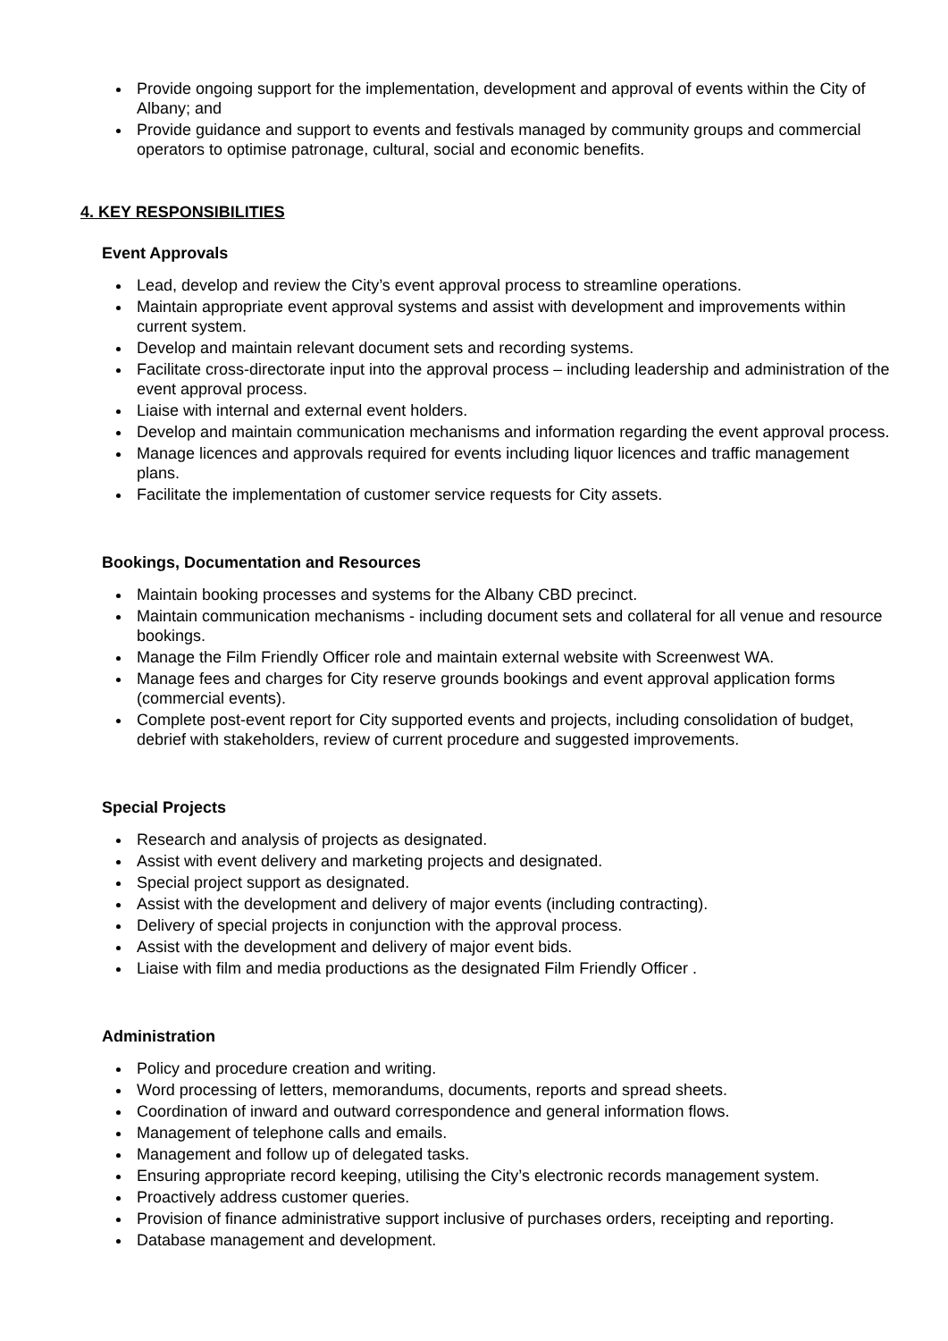Provide ongoing support for the implementation, development and approval of events within the City of Albany; and
Provide guidance and support to events and festivals managed by community groups and commercial operators to optimise patronage, cultural, social and economic benefits.
4. KEY RESPONSIBILITIES
Event Approvals
Lead, develop and review the City’s event approval process to streamline operations.
Maintain appropriate event approval systems and assist with development and improvements within current system.
Develop and maintain relevant document sets and recording systems.
Facilitate cross-directorate input into the approval process – including leadership and administration of the event approval process.
Liaise with internal and external event holders.
Develop and maintain communication mechanisms and information regarding the event approval process.
Manage licences and approvals required for events including liquor licences and traffic management plans.
Facilitate the implementation of customer service requests for City assets.
Bookings, Documentation and Resources
Maintain booking processes and systems for the Albany CBD precinct.
Maintain communication mechanisms - including document sets and collateral for all venue and resource bookings.
Manage the Film Friendly Officer role and maintain external website with Screenwest WA.
Manage fees and charges for City reserve grounds bookings and event approval application forms (commercial events).
Complete post-event report for City supported events and projects, including consolidation of budget, debrief with stakeholders, review of current procedure and suggested improvements.
Special Projects
Research and analysis of projects as designated.
Assist with event delivery and marketing projects and designated.
Special project support as designated.
Assist with the development and delivery of major events (including contracting).
Delivery of special projects in conjunction with the approval process.
Assist with the development and delivery of major event bids.
Liaise with film and media productions as the designated Film Friendly Officer .
Administration
Policy and procedure creation and writing.
Word processing of letters, memorandums, documents, reports and spread sheets.
Coordination of inward and outward correspondence and general information flows.
Management of telephone calls and emails.
Management and follow up of delegated tasks.
Ensuring appropriate record keeping, utilising the City’s electronic records management system.
Proactively address customer queries.
Provision of finance administrative support inclusive of purchases orders, receipting and reporting.
Database management and development.